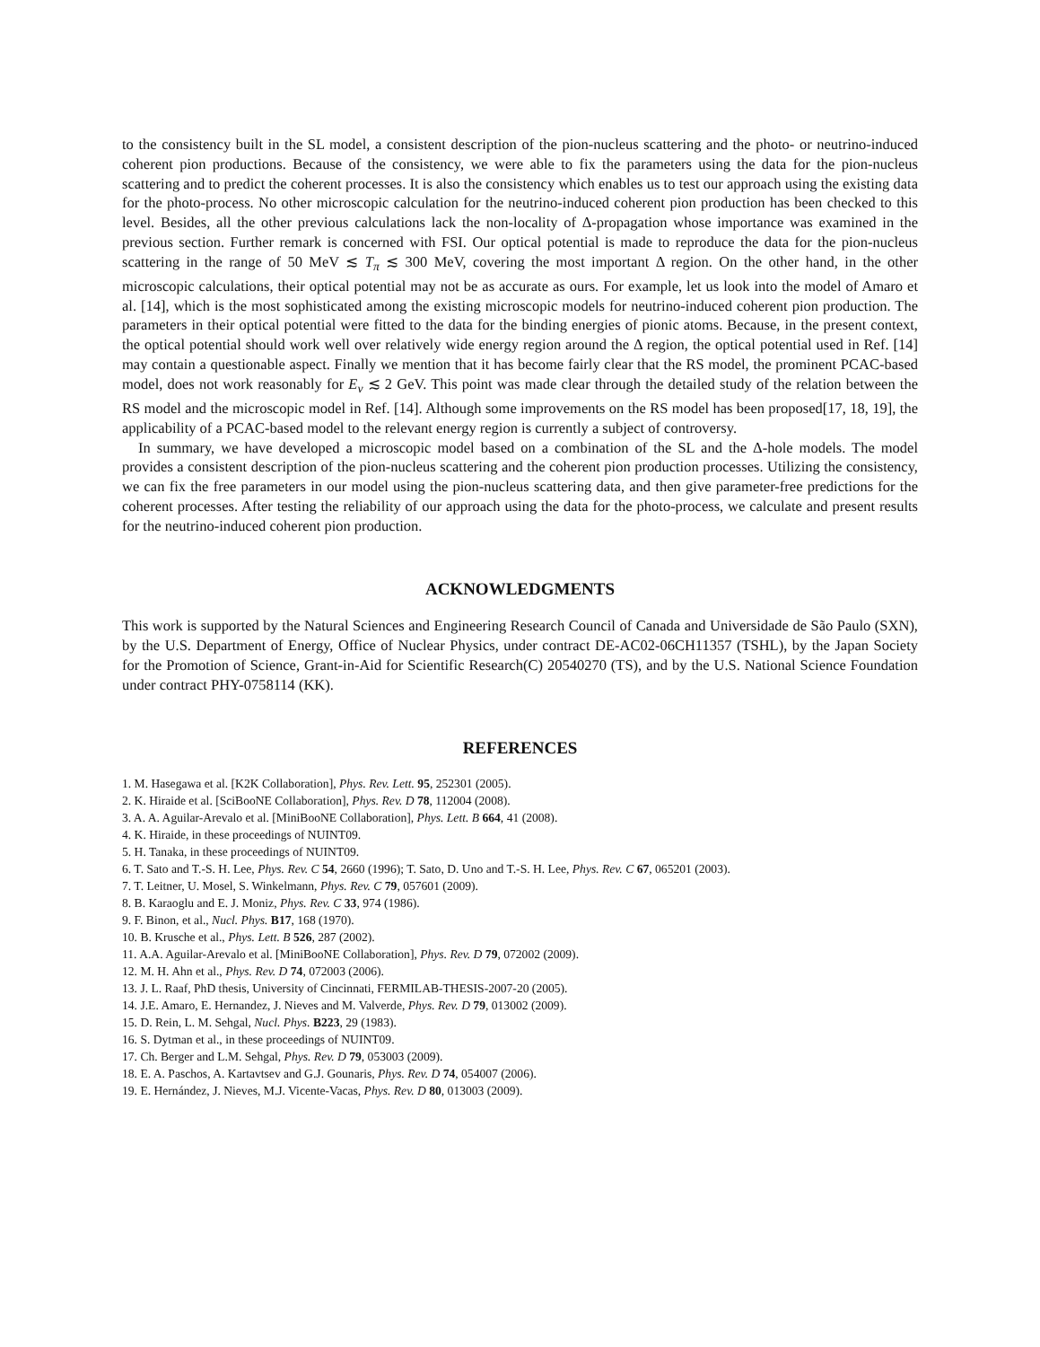to the consistency built in the SL model, a consistent description of the pion-nucleus scattering and the photo- or neutrino-induced coherent pion productions. Because of the consistency, we were able to fix the parameters using the data for the pion-nucleus scattering and to predict the coherent processes. It is also the consistency which enables us to test our approach using the existing data for the photo-process. No other microscopic calculation for the neutrino-induced coherent pion production has been checked to this level. Besides, all the other previous calculations lack the non-locality of Δ-propagation whose importance was examined in the previous section. Further remark is concerned with FSI. Our optical potential is made to reproduce the data for the pion-nucleus scattering in the range of 50 MeV ≲ T<sub>π</sub> ≲ 300 MeV, covering the most important Δ region. On the other hand, in the other microscopic calculations, their optical potential may not be as accurate as ours. For example, let us look into the model of Amaro et al. [14], which is the most sophisticated among the existing microscopic models for neutrino-induced coherent pion production. The parameters in their optical potential were fitted to the data for the binding energies of pionic atoms. Because, in the present context, the optical potential should work well over relatively wide energy region around the Δ region, the optical potential used in Ref. [14] may contain a questionable aspect. Finally we mention that it has become fairly clear that the RS model, the prominent PCAC-based model, does not work reasonably for E<sub>ν</sub> ≲ 2 GeV. This point was made clear through the detailed study of the relation between the RS model and the microscopic model in Ref. [14]. Although some improvements on the RS model has been proposed[17, 18, 19], the applicability of a PCAC-based model to the relevant energy region is currently a subject of controversy.
In summary, we have developed a microscopic model based on a combination of the SL and the Δ-hole models. The model provides a consistent description of the pion-nucleus scattering and the coherent pion production processes. Utilizing the consistency, we can fix the free parameters in our model using the pion-nucleus scattering data, and then give parameter-free predictions for the coherent processes. After testing the reliability of our approach using the data for the photo-process, we calculate and present results for the neutrino-induced coherent pion production.
ACKNOWLEDGMENTS
This work is supported by the Natural Sciences and Engineering Research Council of Canada and Universidade de São Paulo (SXN), by the U.S. Department of Energy, Office of Nuclear Physics, under contract DE-AC02-06CH11357 (TSHL), by the Japan Society for the Promotion of Science, Grant-in-Aid for Scientific Research(C) 20540270 (TS), and by the U.S. National Science Foundation under contract PHY-0758114 (KK).
REFERENCES
1. M. Hasegawa et al. [K2K Collaboration], Phys. Rev. Lett. 95, 252301 (2005).
2. K. Hiraide et al. [SciBooNE Collaboration], Phys. Rev. D 78, 112004 (2008).
3. A. A. Aguilar-Arevalo et al. [MiniBooNE Collaboration], Phys. Lett. B 664, 41 (2008).
4. K. Hiraide, in these proceedings of NUINT09.
5. H. Tanaka, in these proceedings of NUINT09.
6. T. Sato and T.-S. H. Lee, Phys. Rev. C 54, 2660 (1996); T. Sato, D. Uno and T.-S. H. Lee, Phys. Rev. C 67, 065201 (2003).
7. T. Leitner, U. Mosel, S. Winkelmann, Phys. Rev. C 79, 057601 (2009).
8. B. Karaoglu and E. J. Moniz, Phys. Rev. C 33, 974 (1986).
9. F. Binon, et al., Nucl. Phys. B17, 168 (1970).
10. B. Krusche et al., Phys. Lett. B 526, 287 (2002).
11. A.A. Aguilar-Arevalo et al. [MiniBooNE Collaboration], Phys. Rev. D 79, 072002 (2009).
12. M. H. Ahn et al., Phys. Rev. D 74, 072003 (2006).
13. J. L. Raaf, PhD thesis, University of Cincinnati, FERMILAB-THESIS-2007-20 (2005).
14. J.E. Amaro, E. Hernandez, J. Nieves and M. Valverde, Phys. Rev. D 79, 013002 (2009).
15. D. Rein, L. M. Sehgal, Nucl. Phys. B223, 29 (1983).
16. S. Dytman et al., in these proceedings of NUINT09.
17. Ch. Berger and L.M. Sehgal, Phys. Rev. D 79, 053003 (2009).
18. E. A. Paschos, A. Kartavtsev and G.J. Gounaris, Phys. Rev. D 74, 054007 (2006).
19. E. Hernández, J. Nieves, M.J. Vicente-Vacas, Phys. Rev. D 80, 013003 (2009).